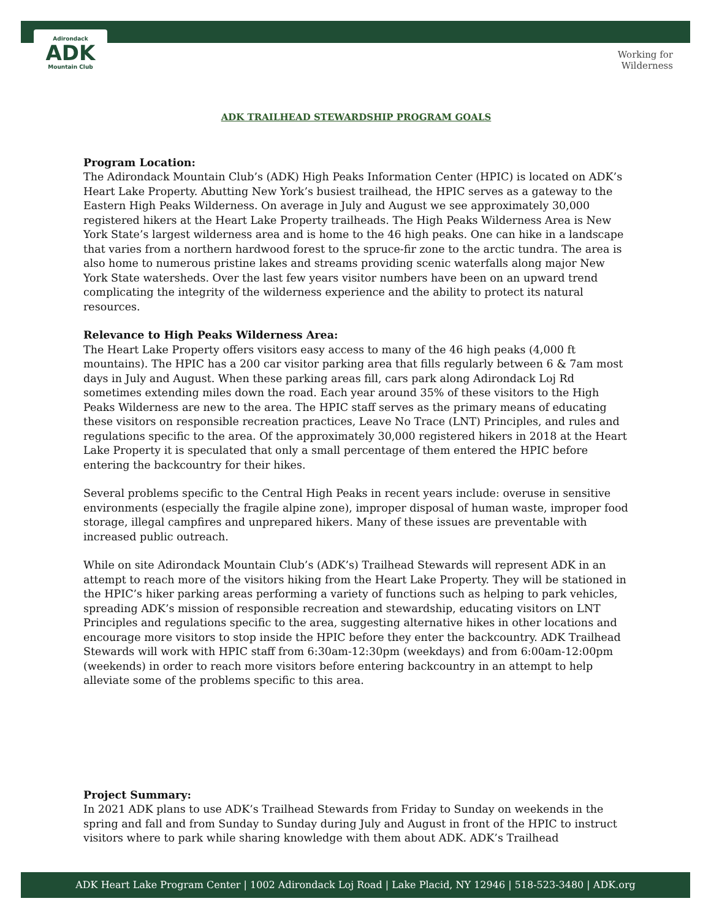Adirondack
ADK
Mountain Club
Working for
Wilderness
ADK TRAILHEAD STEWARDSHIP PROGRAM GOALS
Program Location:
The Adirondack Mountain Club’s (ADK) High Peaks Information Center (HPIC) is located on ADK’s Heart Lake Property. Abutting New York’s busiest trailhead, the HPIC serves as a gateway to the Eastern High Peaks Wilderness. On average in July and August we see approximately 30,000 registered hikers at the Heart Lake Property trailheads. The High Peaks Wilderness Area is New York State’s largest wilderness area and is home to the 46 high peaks. One can hike in a landscape that varies from a northern hardwood forest to the spruce-fir zone to the arctic tundra. The area is also home to numerous pristine lakes and streams providing scenic waterfalls along major New York State watersheds. Over the last few years visitor numbers have been on an upward trend complicating the integrity of the wilderness experience and the ability to protect its natural resources.
Relevance to High Peaks Wilderness Area:
The Heart Lake Property offers visitors easy access to many of the 46 high peaks (4,000 ft mountains). The HPIC has a 200 car visitor parking area that fills regularly between 6 & 7am most days in July and August. When these parking areas fill, cars park along Adirondack Loj Rd sometimes extending miles down the road. Each year around 35% of these visitors to the High Peaks Wilderness are new to the area. The HPIC staff serves as the primary means of educating these visitors on responsible recreation practices, Leave No Trace (LNT) Principles, and rules and regulations specific to the area. Of the approximately 30,000 registered hikers in 2018 at the Heart Lake Property it is speculated that only a small percentage of them entered the HPIC before entering the backcountry for their hikes.
Several problems specific to the Central High Peaks in recent years include: overuse in sensitive environments (especially the fragile alpine zone), improper disposal of human waste, improper food storage, illegal campfires and unprepared hikers. Many of these issues are preventable with increased public outreach.
While on site Adirondack Mountain Club’s (ADK’s) Trailhead Stewards will represent ADK in an attempt to reach more of the visitors hiking from the Heart Lake Property. They will be stationed in the HPIC’s hiker parking areas performing a variety of functions such as helping to park vehicles, spreading ADK’s mission of responsible recreation and stewardship, educating visitors on LNT Principles and regulations specific to the area, suggesting alternative hikes in other locations and encourage more visitors to stop inside the HPIC before they enter the backcountry. ADK Trailhead Stewards will work with HPIC staff from 6:30am-12:30pm (weekdays) and from 6:00am-12:00pm (weekends) in order to reach more visitors before entering backcountry in an attempt to help alleviate some of the problems specific to this area.
Project Summary:
In 2021 ADK plans to use ADK’s Trailhead Stewards from Friday to Sunday on weekends in the spring and fall and from Sunday to Sunday during July and August in front of the HPIC to instruct visitors where to park while sharing knowledge with them about ADK. ADK’s Trailhead
ADK Heart Lake Program Center | 1002 Adirondack Loj Road | Lake Placid, NY 12946 | 518-523-3480 | ADK.org